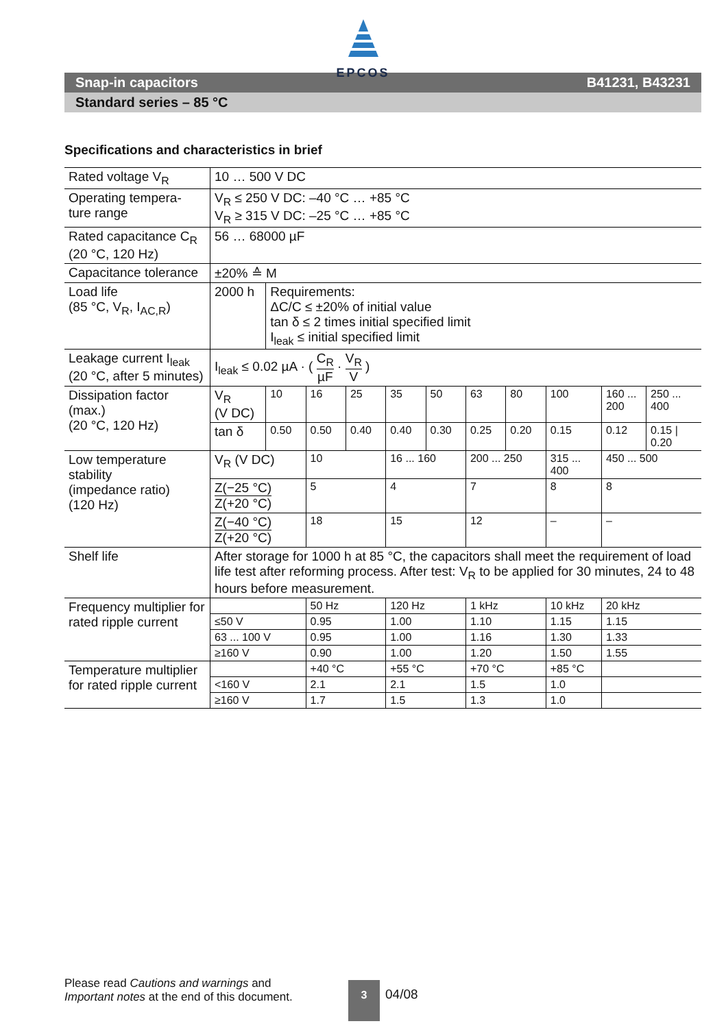EPCOS
Snap-in capacitors B41231, B43231
Standard series – 85 °C
Specifications and characteristics in brief
| Rated voltage V<sub>R</sub> | 10 … 500 V DC | | | | | | | | | | |
| Operating tempera- ture range | V<sub>R</sub> ≤ 250 V DC: –40 °C … +85 °C V<sub>R</sub> ≥ 315 V DC: –25 °C … +85 °C | | | | | | | | | | |
| Rated capacitance C<sub>R</sub> (20 °C, 120 Hz) | 56 … 68000 µF | | | | | | | | | | |
| Capacitance tolerance | ±20% ≙ M | | | | | | | | | | |
| Load life (85 °C, V<sub>R</sub>, I<sub>AC,R</sub>) | 2000 h | Requirements: ΔC/C ≤ ±20% of initial value tan δ ≤ 2 times initial specified limit I<sub>leak</sub> ≤ initial specified limit | | | | | | | | | |
| Leakage current I<sub>leak</sub> (20 °C, after 5 minutes) | I<sub>leak</sub> ≤ 0.02 µA · ( C<sub>R</sub> µF · V<sub>R</sub> V ) | | | | | | | | | | |
| Dissipation factor (max.) (20 °C, 120 Hz) | V<sub>R</sub> (V DC) | 10 | 16 | 25 | 35 | 50 | 63 | 80 | 100 | 160 ... 200 | 250 ... 400 |
| | tan δ | 0.50 | 0.50 | 0.40 | 0.40 | 0.30 | 0.25 | 0.20 | 0.15 | 0.12 | 0.15 / 0.20 |
| Low temperature stability (impedance ratio) (120 Hz) | V<sub>R</sub> (V DC) | | 10 | | 16 ... 160 | | 200 ... 250 | | 315 ... 400 | 450 ... 500 | |
| | Z(−25 °C) Z(+20 °C) | | 5 | | 4 | | 7 | | 8 | 8 | |
| | Z(−40 °C) Z(+20 °C) | | 18 | | 15 | | 12 | | – | – | |
| Shelf life | After storage for 1000 h at 85 °C, the capacitors shall meet the requirement of load life test after reforming process. After test: V<sub>R</sub> to be applied for 30 minutes, 24 to 48 hours before measurement. | | | | | | | | | | |
| Frequency multiplier for rated ripple current | | | 50 Hz | | 120 Hz | | 1 kHz | | 10 kHz | 20 kHz | |
| | ≤50 V | | 0.95 | | 1.00 | | 1.10 | | 1.15 | 1.15 | |
| | 63 ... 100 V | | 0.95 | | 1.00 | | 1.16 | | 1.30 | 1.33 | |
| | ≥160 V | | 0.90 | | 1.00 | | 1.20 | | 1.50 | 1.55 | |
| Temperature multiplier for rated ripple current | | | +40 °C | | +55 °C | | +70 °C | | +85 °C | | |
| | <160 V | | 2.1 | | 2.1 | | 1.5 | | 1.0 | | |
| | ≥160 V | | 1.7 | | 1.5 | | 1.3 | | 1.0 | | |
Please read Cautions and warnings and
Important notes at the end of this document.
3
04/08